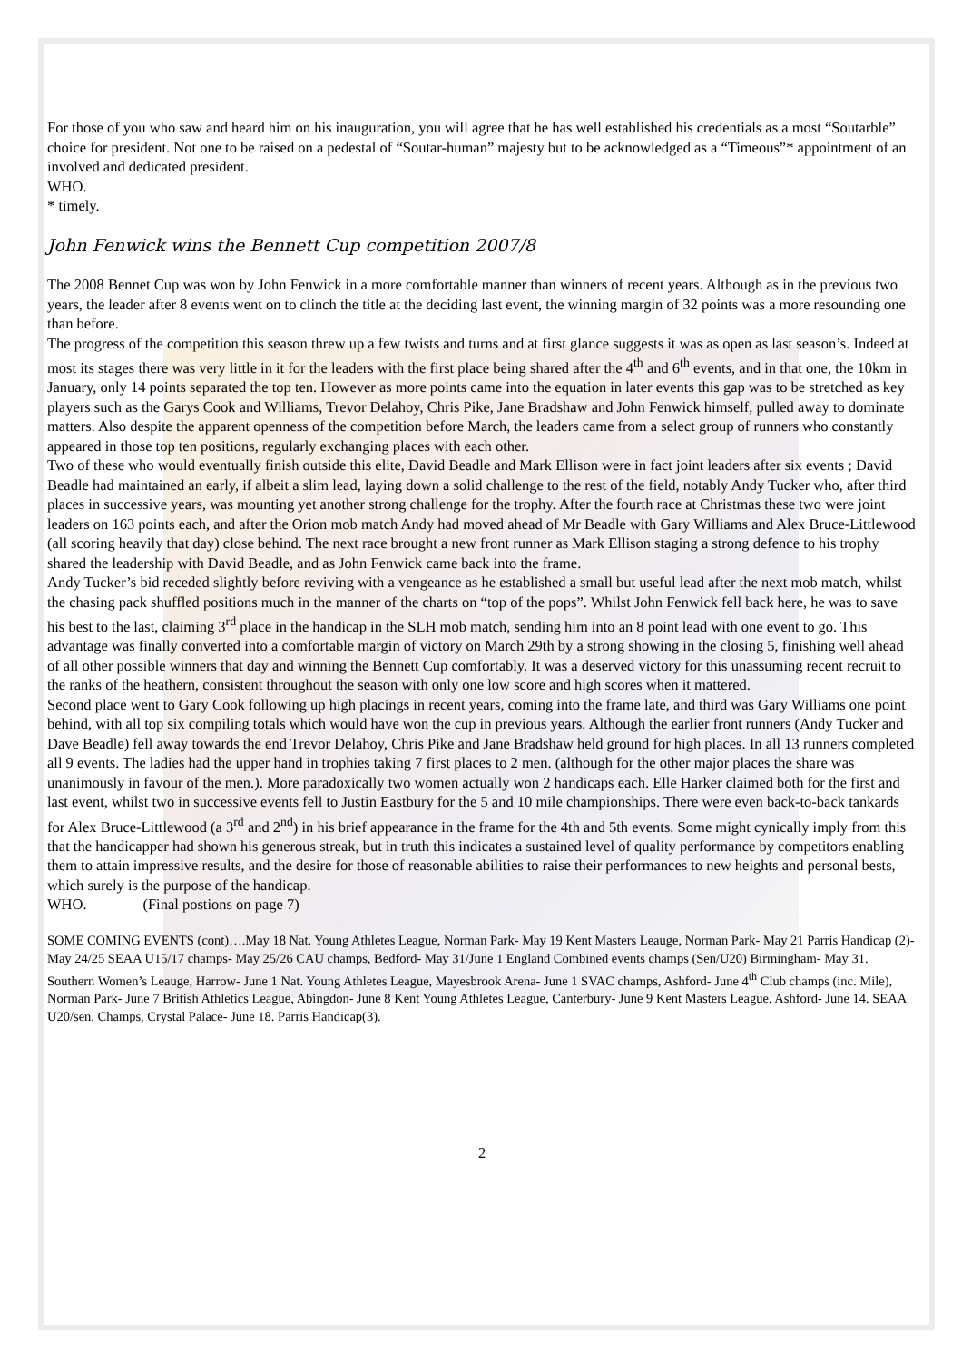For those of you who saw and heard him on his inauguration, you will agree that he has well established his credentials as a most “Soutarble” choice for president. Not one to be raised on a pedestal of “Soutar-human” majesty but to be acknowledged as a “Timeous”* appointment of an involved and dedicated president.
WHO.
* timely.
John Fenwick wins the Bennett Cup competition 2007/8
The 2008 Bennet Cup was won by John Fenwick in a more comfortable manner than winners of recent years. Although as in the previous two years, the leader after 8 events went on to clinch the title at the deciding last event, the winning margin of 32 points was a more resounding one than before.
The progress of the competition this season threw up a few twists and turns and at first glance suggests it was as open as last season’s. Indeed at most its stages there was very little in it for the leaders with the first place being shared after the 4<sup>th</sup> and 6<sup>th</sup> events, and in that one, the 10km in January, only 14 points separated the top ten. However as more points came into the equation in later events this gap was to be stretched as key players such as the Garys Cook and Williams, Trevor Delahoy, Chris Pike, Jane Bradshaw and John Fenwick himself, pulled away to dominate matters. Also despite the apparent openness of the competition before March, the leaders came from a select group of runners who constantly appeared in those top ten positions, regularly exchanging places with each other.
Two of these who would eventually finish outside this elite, David Beadle and Mark Ellison were in fact joint leaders after six events ; David Beadle had maintained an early, if albeit a slim lead, laying down a solid challenge to the rest of the field, notably Andy Tucker who, after third places in successive years, was mounting yet another strong challenge for the trophy. After the fourth race at Christmas these two were joint leaders on 163 points each, and after the Orion mob match Andy had moved ahead of Mr Beadle with Gary Williams and Alex Bruce-Littlewood (all scoring heavily that day) close behind. The next race brought a new front runner as Mark Ellison staging a strong defence to his trophy shared the leadership with David Beadle, and as John Fenwick came back into the frame.
Andy Tucker’s bid receded slightly before reviving with a vengeance as he established a small but useful lead after the next mob match, whilst the chasing pack shuffled positions much in the manner of the charts on “top of the pops”. Whilst John Fenwick fell back here, he was to save his best to the last, claiming 3<sup>rd</sup> place in the handicap in the SLH mob match, sending him into an 8 point lead with one event to go. This advantage was finally converted into a comfortable margin of victory on March 29th by a strong showing in the closing 5, finishing well ahead of all other possible winners that day and winning the Bennett Cup comfortably. It was a deserved victory for this unassuming recent recruit to the ranks of the heathern, consistent throughout the season with only one low score and high scores when it mattered.
Second place went to Gary Cook following up high placings in recent years, coming into the frame late, and third was Gary Williams one point behind, with all top six compiling totals which would have won the cup in previous years. Although the earlier front runners (Andy Tucker and Dave Beadle) fell away towards the end Trevor Delahoy, Chris Pike and Jane Bradshaw held ground for high places. In all 13 runners completed all 9 events. The ladies had the upper hand in trophies taking 7 first places to 2 men. (although for the other major places the share was unanimously in favour of the men.). More paradoxically two women actually won 2 handicaps each. Elle Harker claimed both for the first and last event, whilst two in successive events fell to Justin Eastbury for the 5 and 10 mile championships. There were even back-to-back tankards for Alex Bruce-Littlewood (a 3<sup>rd</sup> and 2<sup>nd</sup>) in his brief appearance in the frame for the 4th and 5th events. Some might cynically imply from this that the handicapper had shown his generous streak, but in truth this indicates a sustained level of quality performance by competitors enabling them to attain impressive results, and the desire for those of reasonable abilities to raise their performances to new heights and personal bests, which surely is the purpose of the handicap.
WHO. (Final postions on page 7)
SOME COMING EVENTS (cont)….May 18 Nat. Young Athletes League, Norman Park- May 19 Kent Masters Leauge, Norman Park- May 21 Parris Handicap (2)- May 24/25 SEAA U15/17 champs- May 25/26 CAU champs, Bedford- May 31/June 1 England Combined events champs (Sen/U20) Birmingham- May 31. Southern Women’s Leauge, Harrow- June 1 Nat. Young Athletes League, Mayesbrook Arena- June 1 SVAC champs, Ashford- June 4<sup>th</sup> Club champs (inc. Mile), Norman Park- June 7 British Athletics League, Abingdon- June 8 Kent Young Athletes League, Canterbury- June 9 Kent Masters League, Ashford- June 14. SEAA U20/sen. Champs, Crystal Palace- June 18. Parris Handicap(3).
2